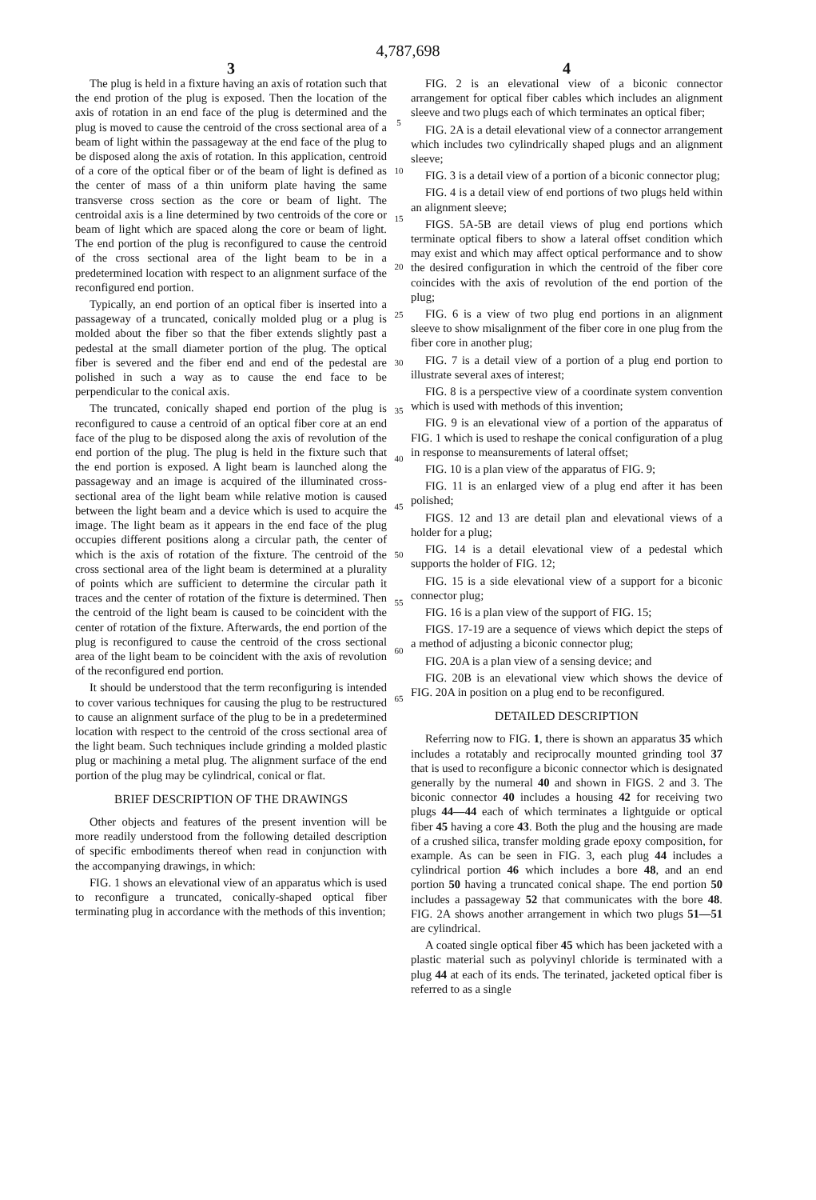4,787,698
3
The plug is held in a fixture having an axis of rotation such that the end protion of the plug is exposed. Then the location of the axis of rotation in an end face of the plug is determined and the plug is moved to cause the centroid of the cross sectional area of a beam of light within the passageway at the end face of the plug to be disposed along the axis of rotation. In this application, centroid of a core of the optical fiber or of the beam of light is defined as the center of mass of a thin uniform plate having the same transverse cross section as the core or beam of light. The centroidal axis is a line determined by two centroids of the core or beam of light which are spaced along the core or beam of light. The end portion of the plug is reconfigured to cause the centroid of the cross sectional area of the light beam to be in a predetermined location with respect to an alignment surface of the reconfigured end portion.
Typically, an end portion of an optical fiber is inserted into a passageway of a truncated, conically molded plug or a plug is molded about the fiber so that the fiber extends slightly past a pedestal at the small diameter portion of the plug. The optical fiber is severed and the fiber end and end of the pedestal are polished in such a way as to cause the end face to be perpendicular to the conical axis.
The truncated, conically shaped end portion of the plug is reconfigured to cause a centroid of an optical fiber core at an end face of the plug to be disposed along the axis of revolution of the end portion of the plug. The plug is held in the fixture such that the end portion is exposed. A light beam is launched along the passageway and an image is acquired of the illuminated cross-sectional area of the light beam while relative motion is caused between the light beam and a device which is used to acquire the image. The light beam as it appears in the end face of the plug occupies different positions along a circular path, the center of which is the axis of rotation of the fixture. The centroid of the cross sectional area of the light beam is determined at a plurality of points which are sufficient to determine the circular path it traces and the center of rotation of the fixture is determined. Then the centroid of the light beam is caused to be coincident with the center of rotation of the fixture. Afterwards, the end portion of the plug is reconfigured to cause the centroid of the cross sectional area of the light beam to be coincident with the axis of revolution of the reconfigured end portion.
It should be understood that the term reconfiguring is intended to cover various techniques for causing the plug to be restructured to cause an alignment surface of the plug to be in a predetermined location with respect to the centroid of the cross sectional area of the light beam. Such techniques include grinding a molded plastic plug or machining a metal plug. The alignment surface of the end portion of the plug may be cylindrical, conical or flat.
BRIEF DESCRIPTION OF THE DRAWINGS
Other objects and features of the present invention will be more readily understood from the following detailed description of specific embodiments thereof when read in conjunction with the accompanying drawings, in which:
FIG. 1 shows an elevational view of an apparatus which is used to reconfigure a truncated, conically-shaped optical fiber terminating plug in accordance with the methods of this invention;
5
10
15
20
25
30
35
40
45
50
55
60
65
4
FIG. 2 is an elevational view of a biconic connector arrangement for optical fiber cables which includes an alignment sleeve and two plugs each of which terminates an optical fiber;
FIG. 2A is a detail elevational view of a connector arrangement which includes two cylindrically shaped plugs and an alignment sleeve;
FIG. 3 is a detail view of a portion of a biconic connector plug;
FIG. 4 is a detail view of end portions of two plugs held within an alignment sleeve;
FIGS. 5A-5B are detail views of plug end portions which terminate optical fibers to show a lateral offset condition which may exist and which may affect optical performance and to show the desired configuration in which the centroid of the fiber core coincides with the axis of revolution of the end portion of the plug;
FIG. 6 is a view of two plug end portions in an alignment sleeve to show misalignment of the fiber core in one plug from the fiber core in another plug;
FIG. 7 is a detail view of a portion of a plug end portion to illustrate several axes of interest;
FIG. 8 is a perspective view of a coordinate system convention which is used with methods of this invention;
FIG. 9 is an elevational view of a portion of the apparatus of FIG. 1 which is used to reshape the conical configuration of a plug in response to meansurements of lateral offset;
FIG. 10 is a plan view of the apparatus of FIG. 9;
FIG. 11 is an enlarged view of a plug end after it has been polished;
FIGS. 12 and 13 are detail plan and elevational views of a holder for a plug;
FIG. 14 is a detail elevational view of a pedestal which supports the holder of FIG. 12;
FIG. 15 is a side elevational view of a support for a biconic connector plug;
FIG. 16 is a plan view of the support of FIG. 15;
FIGS. 17-19 are a sequence of views which depict the steps of a method of adjusting a biconic connector plug;
FIG. 20A is a plan view of a sensing device; and
FIG. 20B is an elevational view which shows the device of FIG. 20A in position on a plug end to be reconfigured.
DETAILED DESCRIPTION
Referring now to FIG. 1, there is shown an apparatus 35 which includes a rotatably and reciprocally mounted grinding tool 37 that is used to reconfigure a biconic connector which is designated generally by the numeral 40 and shown in FIGS. 2 and 3. The biconic connector 40 includes a housing 42 for receiving two plugs 44—44 each of which terminates a lightguide or optical fiber 45 having a core 43. Both the plug and the housing are made of a crushed silica, transfer molding grade epoxy composition, for example. As can be seen in FIG. 3, each plug 44 includes a cylindrical portion 46 which includes a bore 48, and an end portion 50 having a truncated conical shape. The end portion 50 includes a passageway 52 that communicates with the bore 48. FIG. 2A shows another arrangement in which two plugs 51—51 are cylindrical.
A coated single optical fiber 45 which has been jacketed with a plastic material such as polyvinyl chloride is terminated with a plug 44 at each of its ends. The terinated, jacketed optical fiber is referred to as a single